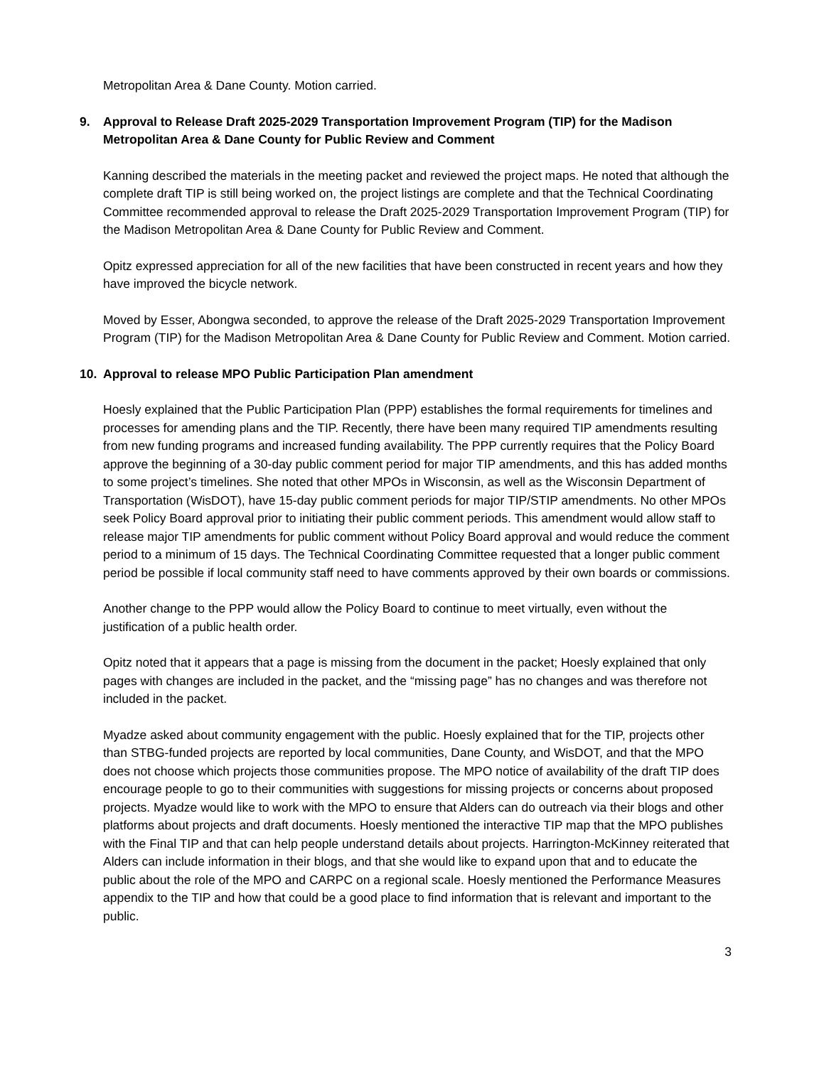Metropolitan Area & Dane County. Motion carried.
9. Approval to Release Draft 2025-2029 Transportation Improvement Program (TIP) for the Madison Metropolitan Area & Dane County for Public Review and Comment
Kanning described the materials in the meeting packet and reviewed the project maps. He noted that although the complete draft TIP is still being worked on, the project listings are complete and that the Technical Coordinating Committee recommended approval to release the Draft 2025-2029 Transportation Improvement Program (TIP) for the Madison Metropolitan Area & Dane County for Public Review and Comment.
Opitz expressed appreciation for all of the new facilities that have been constructed in recent years and how they have improved the bicycle network.
Moved by Esser, Abongwa seconded, to approve the release of the Draft 2025-2029 Transportation Improvement Program (TIP) for the Madison Metropolitan Area & Dane County for Public Review and Comment. Motion carried.
10. Approval to release MPO Public Participation Plan amendment
Hoesly explained that the Public Participation Plan (PPP) establishes the formal requirements for timelines and processes for amending plans and the TIP. Recently, there have been many required TIP amendments resulting from new funding programs and increased funding availability. The PPP currently requires that the Policy Board approve the beginning of a 30-day public comment period for major TIP amendments, and this has added months to some project’s timelines. She noted that other MPOs in Wisconsin, as well as the Wisconsin Department of Transportation (WisDOT), have 15-day public comment periods for major TIP/STIP amendments. No other MPOs seek Policy Board approval prior to initiating their public comment periods. This amendment would allow staff to release major TIP amendments for public comment without Policy Board approval and would reduce the comment period to a minimum of 15 days. The Technical Coordinating Committee requested that a longer public comment period be possible if local community staff need to have comments approved by their own boards or commissions.
Another change to the PPP would allow the Policy Board to continue to meet virtually, even without the justification of a public health order.
Opitz noted that it appears that a page is missing from the document in the packet; Hoesly explained that only pages with changes are included in the packet, and the “missing page” has no changes and was therefore not included in the packet.
Myadze asked about community engagement with the public. Hoesly explained that for the TIP, projects other than STBG-funded projects are reported by local communities, Dane County, and WisDOT, and that the MPO does not choose which projects those communities propose. The MPO notice of availability of the draft TIP does encourage people to go to their communities with suggestions for missing projects or concerns about proposed projects. Myadze would like to work with the MPO to ensure that Alders can do outreach via their blogs and other platforms about projects and draft documents. Hoesly mentioned the interactive TIP map that the MPO publishes with the Final TIP and that can help people understand details about projects. Harrington-McKinney reiterated that Alders can include information in their blogs, and that she would like to expand upon that and to educate the public about the role of the MPO and CARPC on a regional scale. Hoesly mentioned the Performance Measures appendix to the TIP and how that could be a good place to find information that is relevant and important to the public.
3